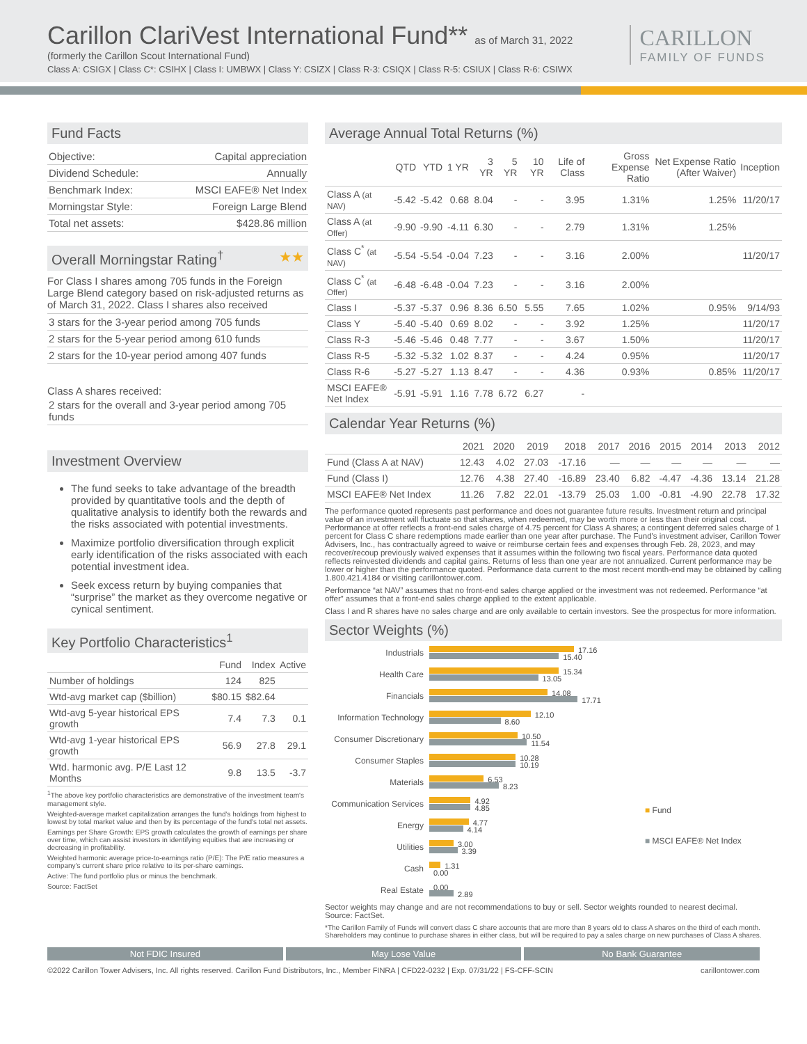Carillon ClariVest International Fund** as of March 31, 2022
(formerly the Carillon Scout International Fund)
Class A: CSIGX | Class C*: CSIHX | Class I: UMBWX | Class Y: CSIZX | Class R-3: CSIQX | Class R-5: CSIUX | Class R-6: CSIWX
CARILLON
FAMILY OF FUNDS
Fund Facts
Objective: Capital appreciation
Dividend Schedule: Annually
Benchmark Index: MSCI EAFE® Net Index
Morningstar Style: Foreign Large Blend
Total net assets: $428.86 million
Overall Morningstar Rating<sup>†</sup> ★★
For Class I shares among 705 funds in the Foreign Large Blend category based on risk-adjusted returns as of March 31, 2022. Class I shares also received
3 stars for the 3-year period among 705 funds
2 stars for the 5-year period among 610 funds
2 stars for the 10-year period among 407 funds
Class A shares received:
2 stars for the overall and 3-year period among 705 funds
Investment Overview
The fund seeks to take advantage of the breadth provided by quantitative tools and the depth of qualitative analysis to identify both the rewards and the risks associated with potential investments.
Maximize portfolio diversification through explicit early identification of the risks associated with each potential investment idea.
Seek excess return by buying companies that “surprise” the market as they overcome negative or cynical sentiment.
Key Portfolio Characteristics<sup>1</sup>
| | Fund | Index | Active |
| --- | --- | --- | --- |
| Number of holdings | 124 | 825 | |
| Wtd-avg market cap ($billion) | $80.15 | $82.64 | |
| Wtd-avg 5-year historical EPS growth | 7.4 | 7.3 | 0.1 |
| Wtd-avg 1-year historical EPS growth | 56.9 | 27.8 | 29.1 |
| Wtd. harmonic avg. P/E Last 12 Months | 9.8 | 13.5 | -3.7 |
<sup>1</sup> The above key portfolio characteristics are demonstrative of the investment team's management style.
Weighted-average market capitalization arranges the fund's holdings from highest to lowest by total market value and then by its percentage of the fund's total net assets.
Earnings per Share Growth: EPS growth calculates the growth of earnings per share over time, which can assist investors in identifying equities that are increasing or decreasing in profitability.
Weighted harmonic average price-to-earnings ratio (P/E): The P/E ratio measures a company's current share price relative to its per-share earnings.
Active: The fund portfolio plus or minus the benchmark.
Source: FactSet
Average Annual Total Returns (%)
| | QTD | YTD | 1 YR | 3 YR | 5 YR | 10 YR | Life of Class | Gross Expense Ratio | Net Expense Ratio (After Waiver) | Inception |
| --- | --- | --- | --- | --- | --- | --- | --- | --- | --- | --- |
| Class A (at NAV) | -5.42 | -5.42 | 0.68 | 8.04 | - | - | 3.95 | 1.31% | 1.25% | 11/20/17 |
| Class A (at Offer) | -9.90 | -9.90 | -4.11 | 6.30 | - | - | 2.79 | 1.31% | 1.25% | |
| Class C<sup>*</sup> (at NAV) | -5.54 | -5.54 | -0.04 | 7.23 | - | - | 3.16 | 2.00% | | 11/20/17 |
| Class C<sup>*</sup> (at Offer) | -6.48 | -6.48 | -0.04 | 7.23 | - | - | 3.16 | 2.00% | | |
| Class I | -5.37 | -5.37 | 0.96 | 8.36 | 6.50 | 5.55 | 7.65 | 1.02% | 0.95% | 9/14/93 |
| Class Y | -5.40 | -5.40 | 0.69 | 8.02 | - | - | 3.92 | 1.25% | | 11/20/17 |
| Class R-3 | -5.46 | -5.46 | 0.48 | 7.77 | - | - | 3.67 | 1.50% | | 11/20/17 |
| Class R-5 | -5.32 | -5.32 | 1.02 | 8.37 | - | - | 4.24 | 0.95% | | 11/20/17 |
| Class R-6 | -5.27 | -5.27 | 1.13 | 8.47 | - | - | 4.36 | 0.93% | 0.85% | 11/20/17 |
| MSCI EAFE® Net Index | -5.91 | -5.91 | 1.16 | 7.78 | 6.72 | 6.27 | - | | | |
Calendar Year Returns (%)
| | 2021 | 2020 | 2019 | 2018 | 2017 | 2016 | 2015 | 2014 | 2013 | 2012 |
| --- | --- | --- | --- | --- | --- | --- | --- | --- | --- | --- |
| Fund (Class A at NAV) | 12.43 | 4.02 | 27.03 | -17.16 | — | — | — | — | — | — |
| Fund (Class I) | 12.76 | 4.38 | 27.40 | -16.89 | 23.40 | 6.82 | -4.47 | -4.36 | 13.14 | 21.28 |
| MSCI EAFE® Net Index | 11.26 | 7.82 | 22.01 | -13.79 | 25.03 | 1.00 | -0.81 | -4.90 | 22.78 | 17.32 |
The performance quoted represents past performance and does not guarantee future results. Investment return and principal value of an investment will fluctuate so that shares, when redeemed, may be worth more or less than their original cost. Performance at offer reflects a front-end sales charge of 4.75 percent for Class A shares; a contingent deferred sales charge of 1 percent for Class C share redemptions made earlier than one year after purchase. The Fund's investment adviser, Carillon Tower Advisers, Inc., has contractually agreed to waive or reimburse certain fees and expenses through Feb. 28, 2023, and may recover/recoup previously waived expenses that it assumes within the following two fiscal years. Performance data quoted reflects reinvested dividends and capital gains. Returns of less than one year are not annualized. Current performance may be lower or higher than the performance quoted. Performance data current to the most recent month-end may be obtained by calling 1.800.421.4184 or visiting carillontower.com.
Performance “at NAV” assumes that no front-end sales charge applied or the investment was not redeemed. Performance “at offer” assumes that a front-end sales charge applied to the extent applicable.
Class I and R shares have no sales charge and are only available to certain investors. See the prospectus for more information.
Sector Weights (%)
Industrials
17.16
15.40
Health Care
15.34
13.05
Financials
14.08
17.71
Information Technology
12.10
8.60
Consumer Discretionary
10.50
11.54
Consumer Staples
10.28
10.19
Materials
6.53
8.23
Communication Services
4.92
4.85
Energy
4.77
4.14
Utilities
3.00
3.39
Cash
1.31
0.00
Real Estate
0.00
2.89
■ Fund
■ MSCI EAFE® Net Index
Sector weights may change and are not recommendations to buy or sell. Sector weights rounded to nearest decimal.
Source: FactSet.
*The Carillon Family of Funds will convert class C share accounts that are more than 8 years old to class A shares on the third of each month. Shareholders may continue to purchase shares in either class, but will be required to pay a sales charge on new purchases of Class A shares.
Not FDIC Insured May Lose Value No Bank Guarantee
©2022 Carillon Tower Advisers, Inc. All rights reserved. Carillon Fund Distributors, Inc., Member FINRA | CFD22-0232 | Exp. 07/31/22 | FS-CFF-SCIN carillontower.com